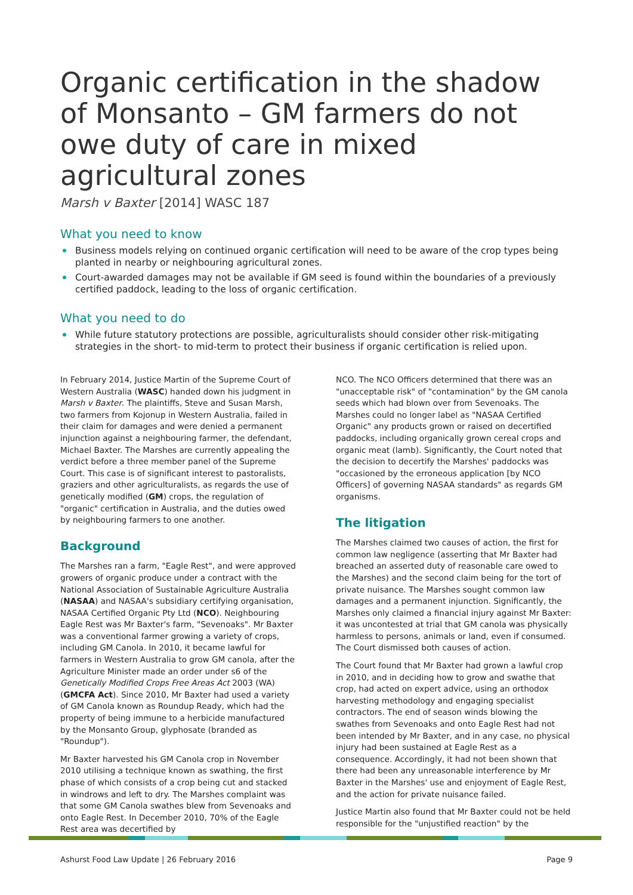Organic certification in the shadow of Monsanto – GM farmers do not owe duty of care in mixed agricultural zones
Marsh v Baxter [2014] WASC 187
What you need to know
Business models relying on continued organic certification will need to be aware of the crop types being planted in nearby or neighbouring agricultural zones.
Court-awarded damages may not be available if GM seed is found within the boundaries of a previously certified paddock, leading to the loss of organic certification.
What you need to do
While future statutory protections are possible, agriculturalists should consider other risk-mitigating strategies in the short- to mid-term to protect their business if organic certification is relied upon.
In February 2014, Justice Martin of the Supreme Court of Western Australia (WASC) handed down his judgment in Marsh v Baxter. The plaintiffs, Steve and Susan Marsh, two farmers from Kojonup in Western Australia, failed in their claim for damages and were denied a permanent injunction against a neighbouring farmer, the defendant, Michael Baxter. The Marshes are currently appealing the verdict before a three member panel of the Supreme Court. This case is of significant interest to pastoralists, graziers and other agriculturalists, as regards the use of genetically modified (GM) crops, the regulation of "organic" certification in Australia, and the duties owed by neighbouring farmers to one another.
Background
The Marshes ran a farm, "Eagle Rest", and were approved growers of organic produce under a contract with the National Association of Sustainable Agriculture Australia (NASAA) and NASAA's subsidiary certifying organisation, NASAA Certified Organic Pty Ltd (NCO). Neighbouring Eagle Rest was Mr Baxter's farm, "Sevenoaks". Mr Baxter was a conventional farmer growing a variety of crops, including GM Canola. In 2010, it became lawful for farmers in Western Australia to grow GM canola, after the Agriculture Minister made an order under s6 of the Genetically Modified Crops Free Areas Act 2003 (WA) (GMCFA Act). Since 2010, Mr Baxter had used a variety of GM Canola known as Roundup Ready, which had the property of being immune to a herbicide manufactured by the Monsanto Group, glyphosate (branded as "Roundup").
Mr Baxter harvested his GM Canola crop in November 2010 utilising a technique known as swathing, the first phase of which consists of a crop being cut and stacked in windrows and left to dry. The Marshes complaint was that some GM Canola swathes blew from Sevenoaks and onto Eagle Rest. In December 2010, 70% of the Eagle Rest area was decertified by
NCO. The NCO Officers determined that there was an "unacceptable risk" of "contamination" by the GM canola seeds which had blown over from Sevenoaks. The Marshes could no longer label as "NASAA Certified Organic" any products grown or raised on decertified paddocks, including organically grown cereal crops and organic meat (lamb). Significantly, the Court noted that the decision to decertify the Marshes' paddocks was "occasioned by the erroneous application [by NCO Officers] of governing NASAA standards" as regards GM organisms.
The litigation
The Marshes claimed two causes of action, the first for common law negligence (asserting that Mr Baxter had breached an asserted duty of reasonable care owed to the Marshes) and the second claim being for the tort of private nuisance. The Marshes sought common law damages and a permanent injunction. Significantly, the Marshes only claimed a financial injury against Mr Baxter: it was uncontested at trial that GM canola was physically harmless to persons, animals or land, even if consumed. The Court dismissed both causes of action.
The Court found that Mr Baxter had grown a lawful crop in 2010, and in deciding how to grow and swathe that crop, had acted on expert advice, using an orthodox harvesting methodology and engaging specialist contractors. The end of season winds blowing the swathes from Sevenoaks and onto Eagle Rest had not been intended by Mr Baxter, and in any case, no physical injury had been sustained at Eagle Rest as a consequence. Accordingly, it had not been shown that there had been any unreasonable interference by Mr Baxter in the Marshes' use and enjoyment of Eagle Rest, and the action for private nuisance failed.
Justice Martin also found that Mr Baxter could not be held responsible for the "unjustified reaction" by the
Ashurst Food Law Update | 26 February 2016 Page 9